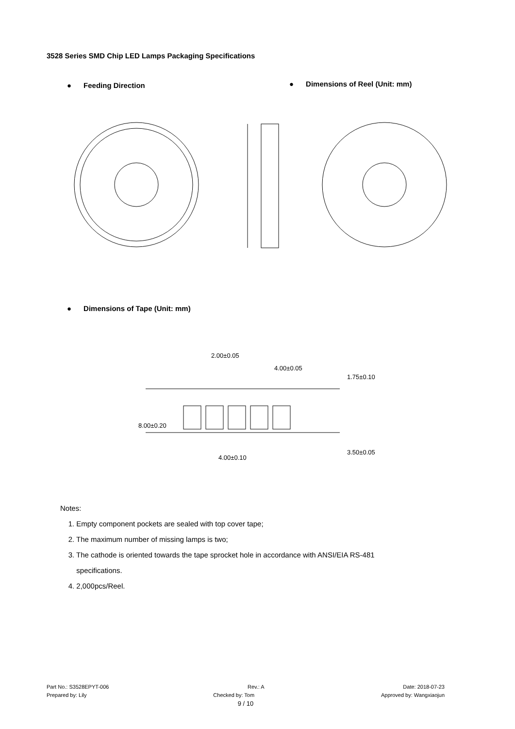3528 Series SMD Chip LED Lamps Packaging Specifications
● Feeding Direction
● Dimensions of Reel (Unit: mm)
● Dimensions of Tape (Unit: mm)
2.00±0.05
4.00±0.05
4.00±0.10
8.00±0.20
1.75±0.10
3.50±0.05
Notes:
1. Empty component pockets are sealed with top cover tape;
2. The maximum number of missing lamps is two;
3. The cathode is oriented towards the tape sprocket hole in accordance with ANSI/EIA RS-481
specifications.
4. 2,000pcs/Reel.
Part No.: S3528EPYT-006 Rev.: A Date: 2018-07-23
Prepared by: Lily Checked by: Tom Approved by: Wangxiaojun
9 / 10